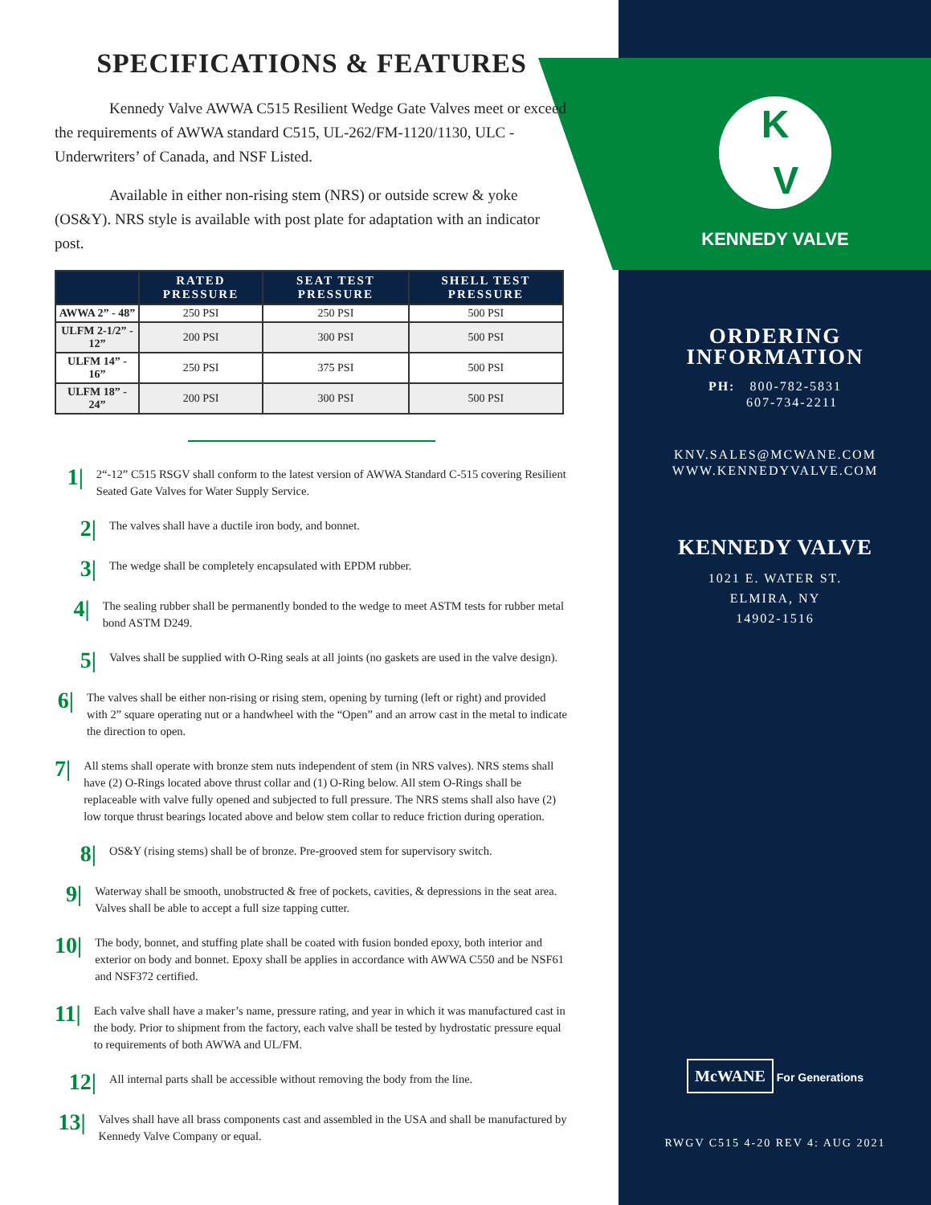SPECIFICATIONS & FEATURES
Kennedy Valve AWWA C515 Resilient Wedge Gate Valves meet or exceed the requirements of AWWA standard C515, UL-262/FM-1120/1130, ULC - Underwriters’ of Canada, and NSF Listed.
Available in either non-rising stem (NRS) or outside screw & yoke (OS&Y). NRS style is available with post plate for adaptation with an indicator post.
| | RATED PRESSURE | SEAT TEST PRESSURE | SHELL TEST PRESSURE |
| --- | --- | --- | --- |
| AWWA 2” - 48” | 250 PSI | 250 PSI | 500 PSI |
| ULFM 2-1/2” - 12” | 200 PSI | 300 PSI | 500 PSI |
| ULFM 14” - 16” | 250 PSI | 375 PSI | 500 PSI |
| ULFM 18” - 24” | 200 PSI | 300 PSI | 500 PSI |
1|
2“-12” C515 RSGV shall conform to the latest version of AWWA Standard C-515 covering Resilient Seated Gate Valves for Water Supply Service.
2|
The valves shall have a ductile iron body, and bonnet.
3|
The wedge shall be completely encapsulated with EPDM rubber.
4|
The sealing rubber shall be permanently bonded to the wedge to meet ASTM tests for rubber metal bond ASTM D249.
5|
Valves shall be supplied with O-Ring seals at all joints (no gaskets are used in the valve design).
6|
The valves shall be either non-rising or rising stem, opening by turning (left or right) and provided with 2” square operating nut or a handwheel with the “Open” and an arrow cast in the metal to indicate the direction to open.
7|
All stems shall operate with bronze stem nuts independent of stem (in NRS valves). NRS stems shall have (2) O-Rings located above thrust collar and (1) O-Ring below. All stem O-Rings shall be replaceable with valve fully opened and subjected to full pressure. The NRS stems shall also have (2) low torque thrust bearings located above and below stem collar to reduce friction during operation.
8|
OS&Y (rising stems) shall be of bronze. Pre-grooved stem for supervisory switch.
9|
Waterway shall be smooth, unobstructed & free of pockets, cavities, & depressions in the seat area. Valves shall be able to accept a full size tapping cutter.
10|
The body, bonnet, and stuffing plate shall be coated with fusion bonded epoxy, both interior and exterior on body and bonnet. Epoxy shall be applies in accordance with AWWA C550 and be NSF61 and NSF372 certified.
11|
Each valve shall have a maker’s name, pressure rating, and year in which it was manufactured cast in the body. Prior to shipment from the factory, each valve shall be tested by hydrostatic pressure equal to requirements of both AWWA and UL/FM.
12|
All internal parts shall be accessible without removing the body from the line.
13|
Valves shall have all brass components cast and assembled in the USA and shall be manufactured by Kennedy Valve Company or equal.
K
V
KENNEDY VALVE
ORDERING
INFORMATION
PH: 800-782-5831
607-734-2211
KNV.SALES@MCWANE.COM
WWW.KENNEDYVALVE.COM
KENNEDY VALVE
1021 E. WATER ST.
ELMIRA, NY
14902-1516
McWANE For Generations
RWGV C515 4-20 REV 4: AUG 2021